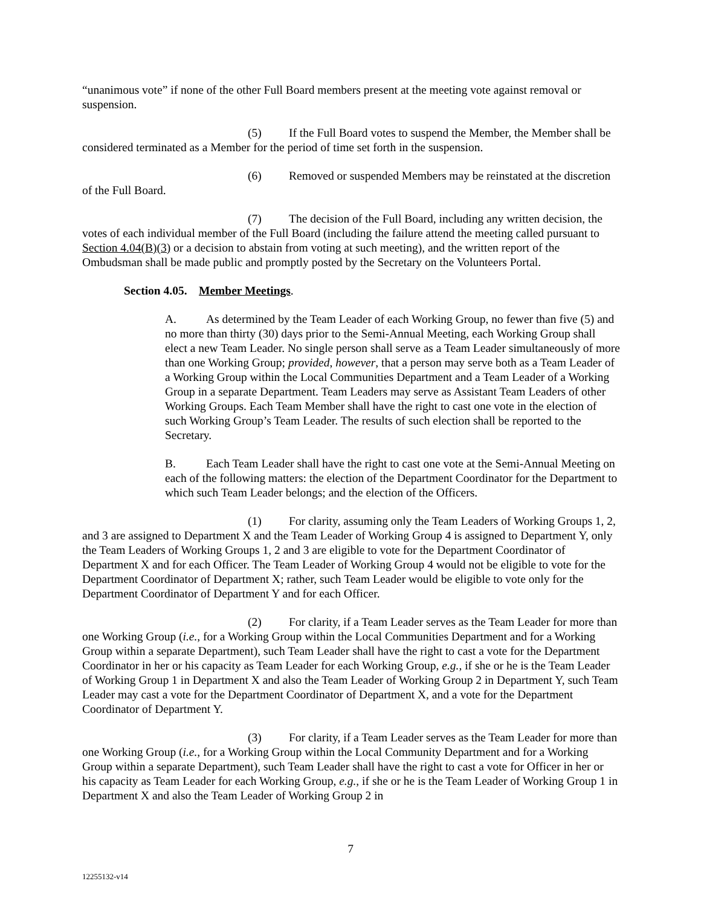“unanimous vote” if none of the other Full Board members present at the meeting vote against removal or suspension.
(5) If the Full Board votes to suspend the Member, the Member shall be considered terminated as a Member for the period of time set forth in the suspension.
(6) Removed or suspended Members may be reinstated at the discretion of the Full Board.
(7) The decision of the Full Board, including any written decision, the votes of each individual member of the Full Board (including the failure attend the meeting called pursuant to Section 4.04(B)(3) or a decision to abstain from voting at such meeting), and the written report of the Ombudsman shall be made public and promptly posted by the Secretary on the Volunteers Portal.
Section 4.05. Member Meetings.
A. As determined by the Team Leader of each Working Group, no fewer than five (5) and no more than thirty (30) days prior to the Semi-Annual Meeting, each Working Group shall elect a new Team Leader. No single person shall serve as a Team Leader simultaneously of more than one Working Group; provided, however, that a person may serve both as a Team Leader of a Working Group within the Local Communities Department and a Team Leader of a Working Group in a separate Department. Team Leaders may serve as Assistant Team Leaders of other Working Groups. Each Team Member shall have the right to cast one vote in the election of such Working Group’s Team Leader. The results of such election shall be reported to the Secretary.
B. Each Team Leader shall have the right to cast one vote at the Semi-Annual Meeting on each of the following matters: the election of the Department Coordinator for the Department to which such Team Leader belongs; and the election of the Officers.
(1) For clarity, assuming only the Team Leaders of Working Groups 1, 2, and 3 are assigned to Department X and the Team Leader of Working Group 4 is assigned to Department Y, only the Team Leaders of Working Groups 1, 2 and 3 are eligible to vote for the Department Coordinator of Department X and for each Officer. The Team Leader of Working Group 4 would not be eligible to vote for the Department Coordinator of Department X; rather, such Team Leader would be eligible to vote only for the Department Coordinator of Department Y and for each Officer.
(2) For clarity, if a Team Leader serves as the Team Leader for more than one Working Group (i.e., for a Working Group within the Local Communities Department and for a Working Group within a separate Department), such Team Leader shall have the right to cast a vote for the Department Coordinator in her or his capacity as Team Leader for each Working Group, e.g., if she or he is the Team Leader of Working Group 1 in Department X and also the Team Leader of Working Group 2 in Department Y, such Team Leader may cast a vote for the Department Coordinator of Department X, and a vote for the Department Coordinator of Department Y.
(3) For clarity, if a Team Leader serves as the Team Leader for more than one Working Group (i.e., for a Working Group within the Local Community Department and for a Working Group within a separate Department), such Team Leader shall have the right to cast a vote for Officer in her or his capacity as Team Leader for each Working Group, e.g., if she or he is the Team Leader of Working Group 1 in Department X and also the Team Leader of Working Group 2 in
7
12255132-v14